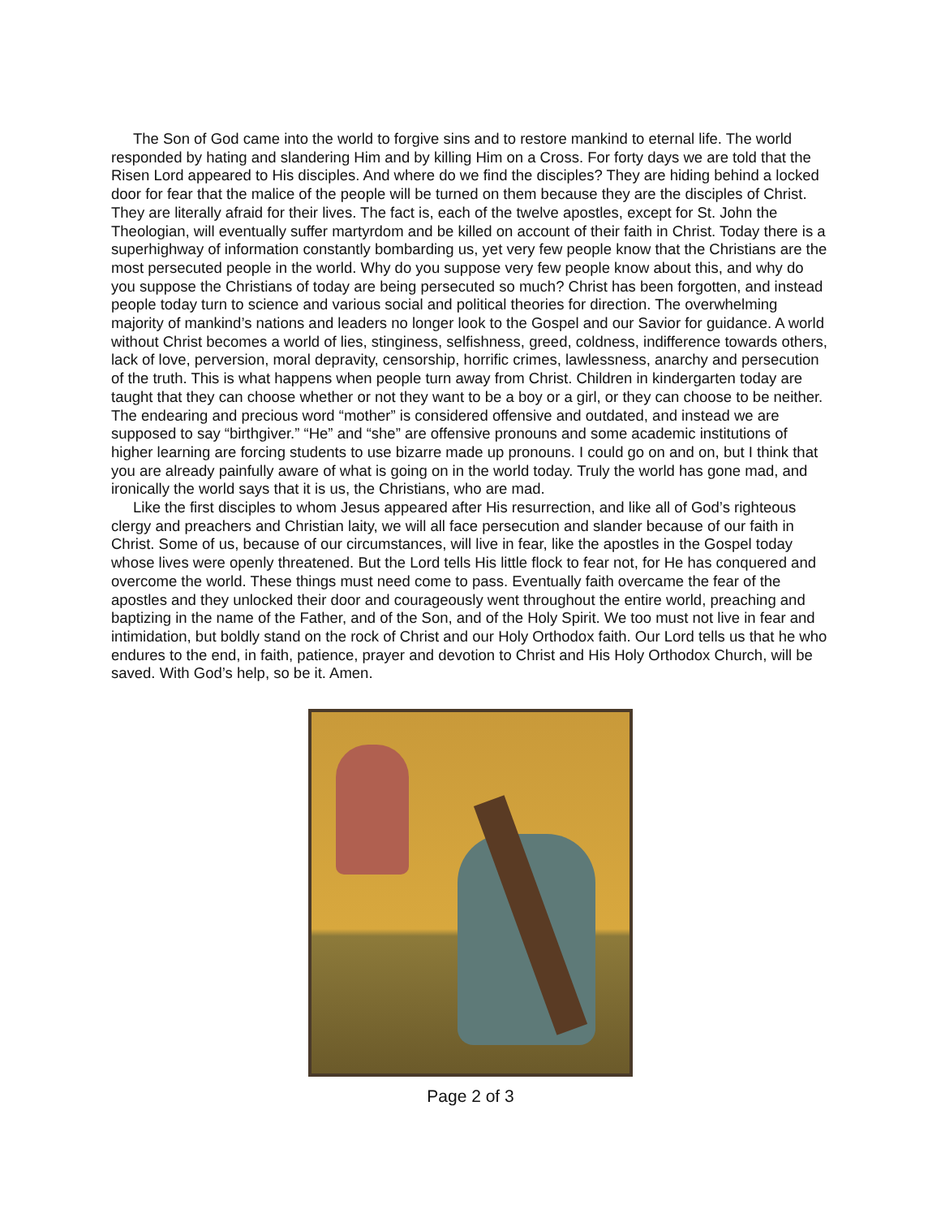The Son of God came into the world to forgive sins and to restore mankind to eternal life. The world responded by hating and slandering Him and by killing Him on a Cross. For forty days we are told that the Risen Lord appeared to His disciples. And where do we find the disciples? They are hiding behind a locked door for fear that the malice of the people will be turned on them because they are the disciples of Christ. They are literally afraid for their lives. The fact is, each of the twelve apostles, except for St. John the Theologian, will eventually suffer martyrdom and be killed on account of their faith in Christ. Today there is a superhighway of information constantly bombarding us, yet very few people know that the Christians are the most persecuted people in the world. Why do you suppose very few people know about this, and why do you suppose the Christians of today are being persecuted so much? Christ has been forgotten, and instead people today turn to science and various social and political theories for direction. The overwhelming majority of mankind’s nations and leaders no longer look to the Gospel and our Savior for guidance. A world without Christ becomes a world of lies, stinginess, selfishness, greed, coldness, indifference towards others, lack of love, perversion, moral depravity, censorship, horrific crimes, lawlessness, anarchy and persecution of the truth. This is what happens when people turn away from Christ. Children in kindergarten today are taught that they can choose whether or not they want to be a boy or a girl, or they can choose to be neither. The endearing and precious word “mother” is considered offensive and outdated, and instead we are supposed to say “birthgiver.” “He” and “she” are offensive pronouns and some academic institutions of higher learning are forcing students to use bizarre made up pronouns. I could go on and on, but I think that you are already painfully aware of what is going on in the world today. Truly the world has gone mad, and ironically the world says that it is us, the Christians, who are mad.
Like the first disciples to whom Jesus appeared after His resurrection, and like all of God’s righteous clergy and preachers and Christian laity, we will all face persecution and slander because of our faith in Christ. Some of us, because of our circumstances, will live in fear, like the apostles in the Gospel today whose lives were openly threatened. But the Lord tells His little flock to fear not, for He has conquered and overcome the world. These things must need come to pass. Eventually faith overcame the fear of the apostles and they unlocked their door and courageously went throughout the entire world, preaching and baptizing in the name of the Father, and of the Son, and of the Holy Spirit. We too must not live in fear and intimidation, but boldly stand on the rock of Christ and our Holy Orthodox faith. Our Lord tells us that he who endures to the end, in faith, patience, prayer and devotion to Christ and His Holy Orthodox Church, will be saved. With God’s help, so be it. Amen.
Page 2 of 3